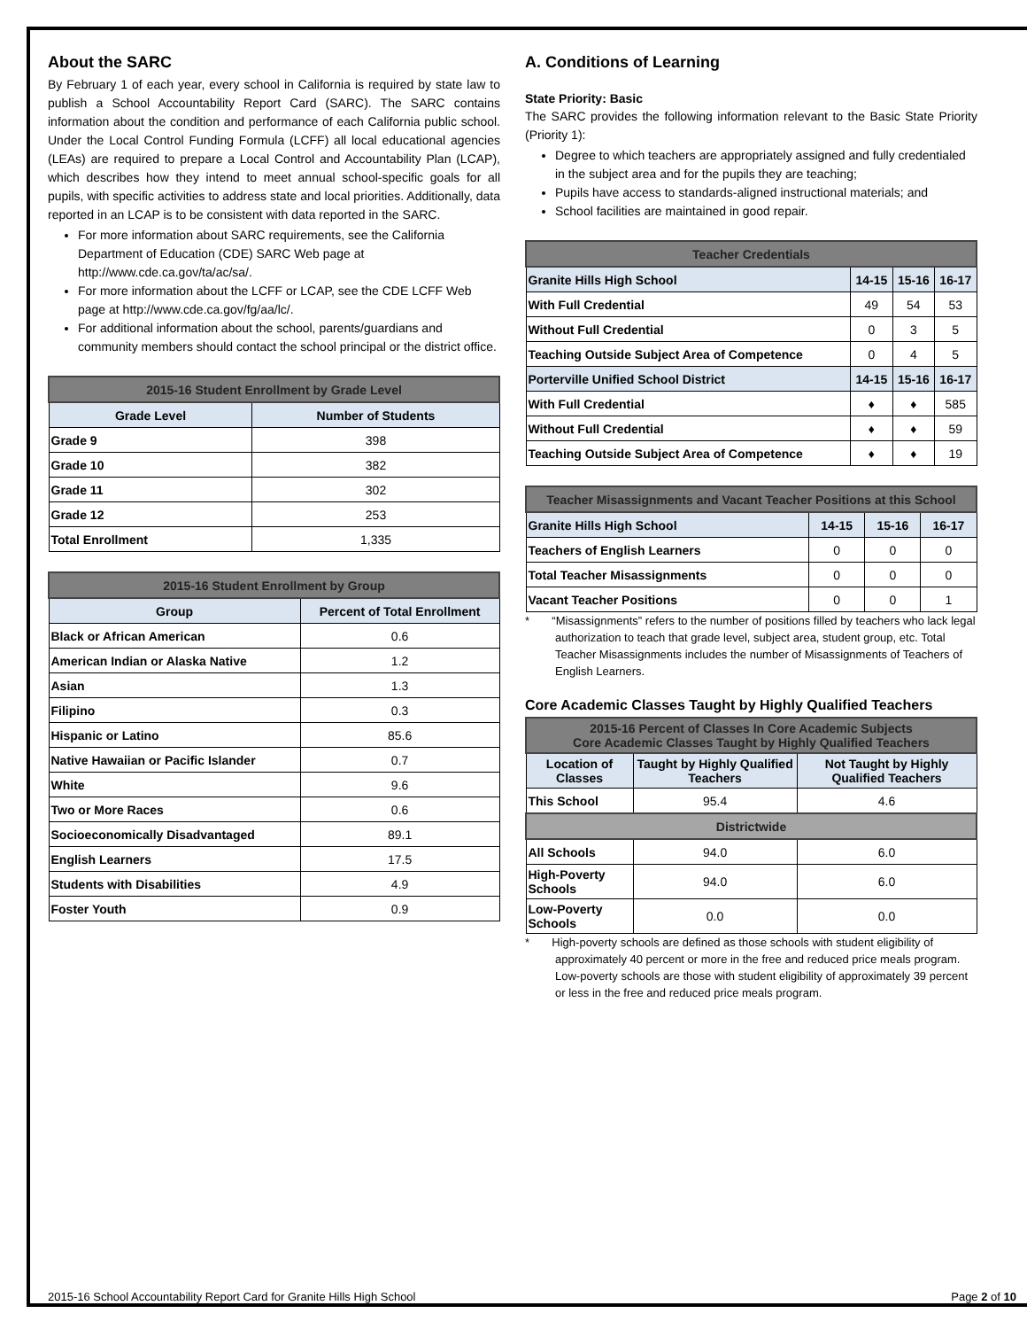About the SARC
By February 1 of each year, every school in California is required by state law to publish a School Accountability Report Card (SARC). The SARC contains information about the condition and performance of each California public school. Under the Local Control Funding Formula (LCFF) all local educational agencies (LEAs) are required to prepare a Local Control and Accountability Plan (LCAP), which describes how they intend to meet annual school-specific goals for all pupils, with specific activities to address state and local priorities. Additionally, data reported in an LCAP is to be consistent with data reported in the SARC.
For more information about SARC requirements, see the California Department of Education (CDE) SARC Web page at http://www.cde.ca.gov/ta/ac/sa/.
For more information about the LCFF or LCAP, see the CDE LCFF Web page at http://www.cde.ca.gov/fg/aa/lc/.
For additional information about the school, parents/guardians and community members should contact the school principal or the district office.
| 2015-16 Student Enrollment by Grade Level | |
| --- | --- |
| Grade Level | Number of Students |
| Grade 9 | 398 |
| Grade 10 | 382 |
| Grade 11 | 302 |
| Grade 12 | 253 |
| Total Enrollment | 1,335 |
| 2015-16 Student Enrollment by Group | |
| --- | --- |
| Group | Percent of Total Enrollment |
| Black or African American | 0.6 |
| American Indian or Alaska Native | 1.2 |
| Asian | 1.3 |
| Filipino | 0.3 |
| Hispanic or Latino | 85.6 |
| Native Hawaiian or Pacific Islander | 0.7 |
| White | 9.6 |
| Two or More Races | 0.6 |
| Socioeconomically Disadvantaged | 89.1 |
| English Learners | 17.5 |
| Students with Disabilities | 4.9 |
| Foster Youth | 0.9 |
A. Conditions of Learning
State Priority: Basic
The SARC provides the following information relevant to the Basic State Priority (Priority 1):
Degree to which teachers are appropriately assigned and fully credentialed in the subject area and for the pupils they are teaching;
Pupils have access to standards-aligned instructional materials; and
School facilities are maintained in good repair.
| Teacher Credentials | | | |
| --- | --- | --- | --- |
| Granite Hills High School | 14-15 | 15-16 | 16-17 |
| With Full Credential | 49 | 54 | 53 |
| Without Full Credential | 0 | 3 | 5 |
| Teaching Outside Subject Area of Competence | 0 | 4 | 5 |
| Porterville Unified School District | 14-15 | 15-16 | 16-17 |
| With Full Credential | ♦ | ♦ | 585 |
| Without Full Credential | ♦ | ♦ | 59 |
| Teaching Outside Subject Area of Competence | ♦ | ♦ | 19 |
| Teacher Misassignments and Vacant Teacher Positions at this School | | | |
| --- | --- | --- | --- |
| Granite Hills High School | 14-15 | 15-16 | 16-17 |
| Teachers of English Learners | 0 | 0 | 0 |
| Total Teacher Misassignments | 0 | 0 | 0 |
| Vacant Teacher Positions | 0 | 0 | 1 |
* “Misassignments” refers to the number of positions filled by teachers who lack legal authorization to teach that grade level, subject area, student group, etc. Total Teacher Misassignments includes the number of Misassignments of Teachers of English Learners.
Core Academic Classes Taught by Highly Qualified Teachers
| 2015-16 Percent of Classes In Core Academic Subjects Core Academic Classes Taught by Highly Qualified Teachers | | |
| --- | --- | --- |
| Location of Classes | Taught by Highly Qualified Teachers | Not Taught by Highly Qualified Teachers |
| This School | 95.4 | 4.6 |
| Districtwide | | |
| All Schools | 94.0 | 6.0 |
| High-Poverty Schools | 94.0 | 6.0 |
| Low-Poverty Schools | 0.0 | 0.0 |
* High-poverty schools are defined as those schools with student eligibility of approximately 40 percent or more in the free and reduced price meals program. Low-poverty schools are those with student eligibility of approximately 39 percent or less in the free and reduced price meals program.
2015-16 School Accountability Report Card for Granite Hills High School Page 2 of 10